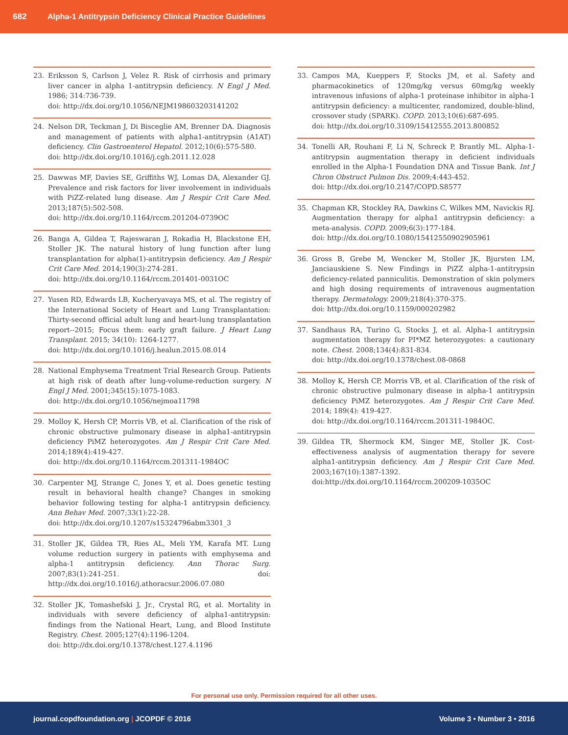682 Alpha-1 Antitrypsin Deficiency Clinical Practice Guidelines
23. Eriksson S, Carlson J, Velez R. Risk of cirrhosis and primary liver cancer in alpha 1-antitrypsin deficiency. N Engl J Med. 1986; 314:736-739.
doi: http://dx.doi.org/10.1056/NEJM198603203141202
24. Nelson DR, Teckman J, Di Bisceglie AM, Brenner DA. Diagnosis and management of patients with alpha1-antitrypsin (A1AT) deficiency. Clin Gastroenterol Hepatol. 2012;10(6):575-580.
doi: http://dx.doi.org/10.1016/j.cgh.2011.12.028
25. Dawwas MF, Davies SE, Griffiths WJ, Lomas DA, Alexander GJ. Prevalence and risk factors for liver involvement in individuals with PiZZ-related lung disease. Am J Respir Crit Care Med. 2013;187(5):502-508.
doi: http://dx.doi.org/10.1164/rccm.201204-0739OC
26. Banga A, Gildea T, Rajeswaran J, Rokadia H, Blackstone EH, Stoller JK. The natural history of lung function after lung transplantation for alpha(1)-antitrypsin deficiency. Am J Respir Crit Care Med. 2014;190(3):274-281.
doi: http://dx.doi.org/10.1164/rccm.201401-0031OC
27. Yusen RD, Edwards LB, Kucheryavaya MS, et al. The registry of the International Society of Heart and Lung Transplantation: Thirty-second official adult lung and heart-lung transplantation report--2015; Focus them: early graft failure. J Heart Lung Transplant. 2015; 34(10): 1264-1277.
doi: http://dx.doi.org/10.1016/j.healun.2015.08.014
28. National Emphysema Treatment Trial Research Group. Patients at high risk of death after lung-volume-reduction surgery. N Engl J Med. 2001;345(15):1075-1083.
doi: http://dx.doi.org/10.1056/nejmoa11798
29. Molloy K, Hersh CP, Morris VB, et al. Clarification of the risk of chronic obstructive pulmonary disease in alpha1-antitrypsin deficiency PiMZ heterozygotes. Am J Respir Crit Care Med. 2014;189(4):419-427.
doi: http://dx.doi.org/10.1164/rccm.201311-1984OC
30. Carpenter MJ, Strange C, Jones Y, et al. Does genetic testing result in behavioral health change? Changes in smoking behavior following testing for alpha-1 antitrypsin deficiency. Ann Behav Med. 2007;33(1):22-28.
doi: http://dx.doi.org/10.1207/s15324796abm3301_3
31. Stoller JK, Gildea TR, Ries AL, Meli YM, Karafa MT. Lung volume reduction surgery in patients with emphysema and alpha-1 antitrypsin deficiency. Ann Thorac Surg. 2007;83(1):241-251. doi: http://dx.doi.org/10.1016/j.athoracsur.2006.07.080
32. Stoller JK, Tomashefski J, Jr., Crystal RG, et al. Mortality in individuals with severe deficiency of alpha1-antitrypsin: findings from the National Heart, Lung, and Blood Institute Registry. Chest. 2005;127(4):1196-1204.
doi: http://dx.doi.org/10.1378/chest.127.4.1196
33. Campos MA, Kueppers F, Stocks JM, et al. Safety and pharmacokinetics of 120mg/kg versus 60mg/kg weekly intravenous infusions of alpha-1 proteinase inhibitor in alpha-1 antitrypsin deficiency: a multicenter, randomized, double-blind, crossover study (SPARK). COPD. 2013;10(6):687-695.
doi: http://dx.doi.org/10.3109/15412555.2013.800852
34. Tonelli AR, Rouhani F, Li N, Schreck P, Brantly ML. Alpha-1-antitrypsin augmentation therapy in deficient individuals enrolled in the Alpha-1 Foundation DNA and Tissue Bank. Int J Chron Obstruct Pulmon Dis. 2009;4:443-452.
doi: http://dx.doi.org/10.2147/COPD.S8577
35. Chapman KR, Stockley RA, Dawkins C, Wilkes MM, Navickis RJ. Augmentation therapy for alpha1 antitrypsin deficiency: a meta-analysis. COPD. 2009;6(3):177-184.
doi: http://dx.doi.org/10.1080/15412550902905961
36. Gross B, Grebe M, Wencker M, Stoller JK, Bjursten LM, Janciauskiene S. New Findings in PiZZ alpha-1-antitrypsin deficiency-related panniculitis. Demonstration of skin polymers and high dosing requirements of intravenous augmentation therapy. Dermatology. 2009;218(4):370-375.
doi: http://dx.doi.org/10.1159/000202982
37. Sandhaus RA, Turino G, Stocks J, et al. Alpha-1 antitrypsin augmentation therapy for PI*MZ heterozygotes: a cautionary note. Chest. 2008;134(4):831-834.
doi: http://dx.doi.org/10.1378/chest.08-0868
38. Molloy K, Hersh CP, Morris VB, et al. Clarification of the risk of chronic obstructive pulmonary disease in alpha-1 antitrypsin deficiency PiMZ heterozygotes. Am J Respir Crit Care Med. 2014; 189(4): 419-427.
doi: http://dx.doi.org/10.1164/rccm.201311-1984OC.
39. Gildea TR, Shermock KM, Singer ME, Stoller JK. Cost-effectiveness analysis of augmentation therapy for severe alpha1-antitrypsin deficiency. Am J Respir Crit Care Med. 2003;167(10):1387-1392.
doi:http://dx.doi.org/10.1164/rccm.200209-1035OC
For personal use only. Permission required for all other uses.
journal.copdfoundation.org | JCOPDF © 2016 Volume 3 • Number 3 • 2016